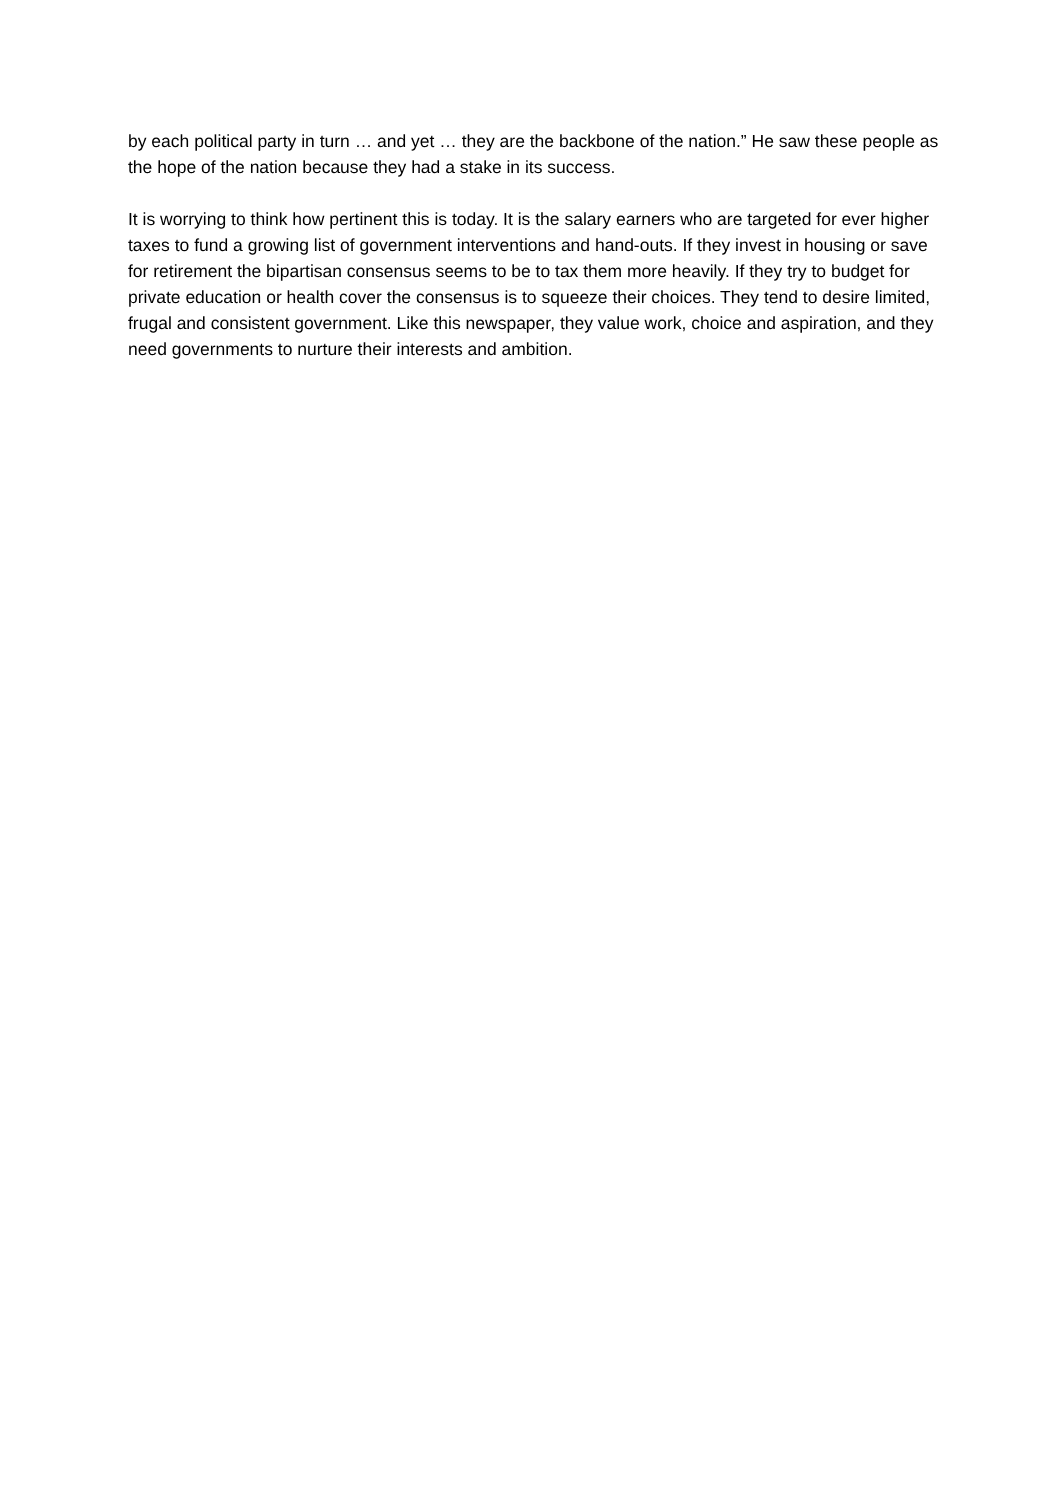by each political party in turn … and yet … they are the backbone of the nation.” He saw these people as the hope of the nation because they had a stake in its success.
It is worrying to think how pertinent this is today. It is the salary earners who are targeted for ever higher taxes to fund a growing list of government interventions and hand-outs. If they invest in housing or save for retirement the bipartisan consensus seems to be to tax them more heavily. If they try to budget for private education or health cover the consensus is to squeeze their choices. They tend to desire limited, frugal and consistent government. Like this newspaper, they value work, choice and aspiration, and they need governments to nurture their interests and ambition.